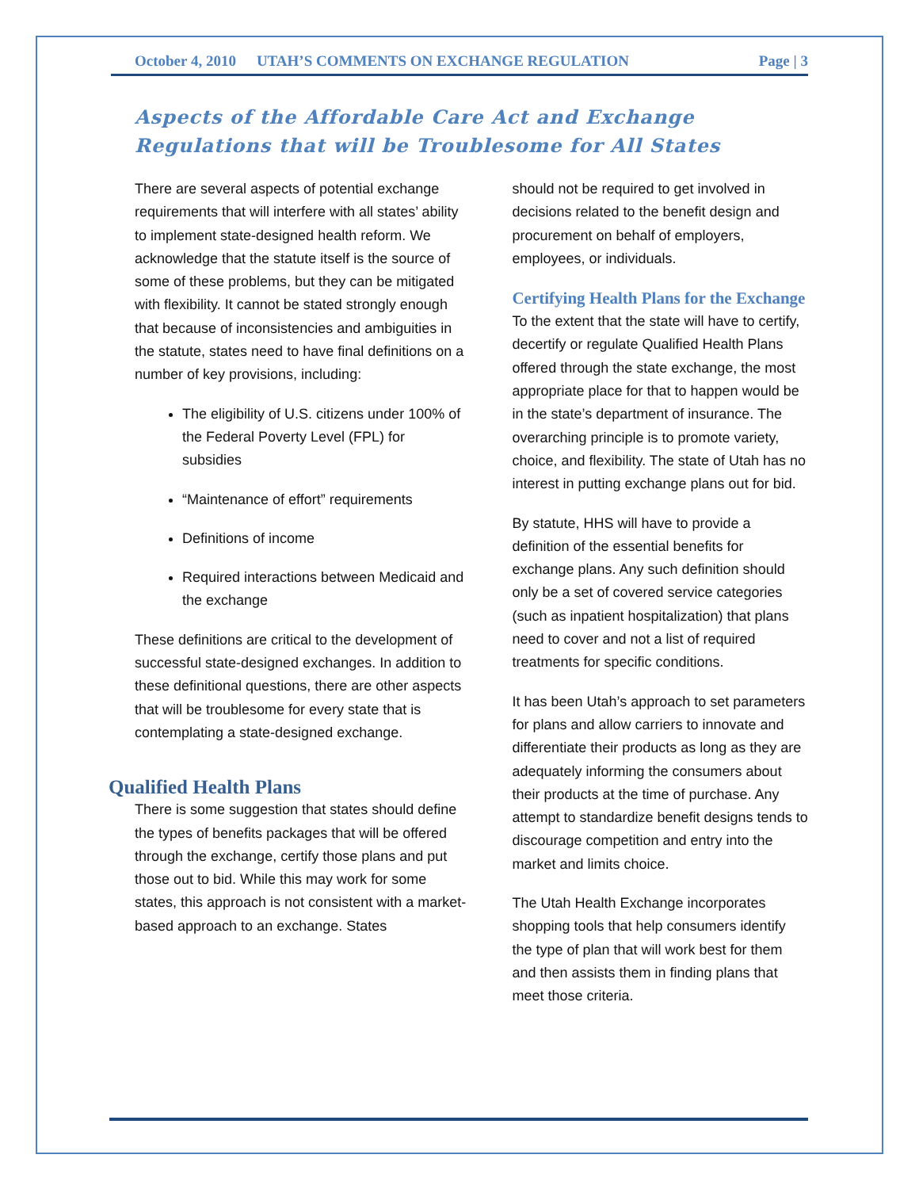October 4, 2010 UTAH’S COMMENTS ON EXCHANGE REGULATION Page | 3
Aspects of the Affordable Care Act and Exchange Regulations that will be Troublesome for All States
There are several aspects of potential exchange requirements that will interfere with all states’ ability to implement state-designed health reform. We acknowledge that the statute itself is the source of some of these problems, but they can be mitigated with flexibility. It cannot be stated strongly enough that because of inconsistencies and ambiguities in the statute, states need to have final definitions on a number of key provisions, including:
The eligibility of U.S. citizens under 100% of the Federal Poverty Level (FPL) for subsidies
“Maintenance of effort” requirements
Definitions of income
Required interactions between Medicaid and the exchange
These definitions are critical to the development of successful state-designed exchanges. In addition to these definitional questions, there are other aspects that will be troublesome for every state that is contemplating a state-designed exchange.
Qualified Health Plans
There is some suggestion that states should define the types of benefits packages that will be offered through the exchange, certify those plans and put those out to bid. While this may work for some states, this approach is not consistent with a market-based approach to an exchange. States
should not be required to get involved in decisions related to the benefit design and procurement on behalf of employers, employees, or individuals.
Certifying Health Plans for the Exchange
To the extent that the state will have to certify, decertify or regulate Qualified Health Plans offered through the state exchange, the most appropriate place for that to happen would be in the state’s department of insurance. The overarching principle is to promote variety, choice, and flexibility. The state of Utah has no interest in putting exchange plans out for bid.
By statute, HHS will have to provide a definition of the essential benefits for exchange plans. Any such definition should only be a set of covered service categories (such as inpatient hospitalization) that plans need to cover and not a list of required treatments for specific conditions.
It has been Utah’s approach to set parameters for plans and allow carriers to innovate and differentiate their products as long as they are adequately informing the consumers about their products at the time of purchase. Any attempt to standardize benefit designs tends to discourage competition and entry into the market and limits choice.
The Utah Health Exchange incorporates shopping tools that help consumers identify the type of plan that will work best for them and then assists them in finding plans that meet those criteria.